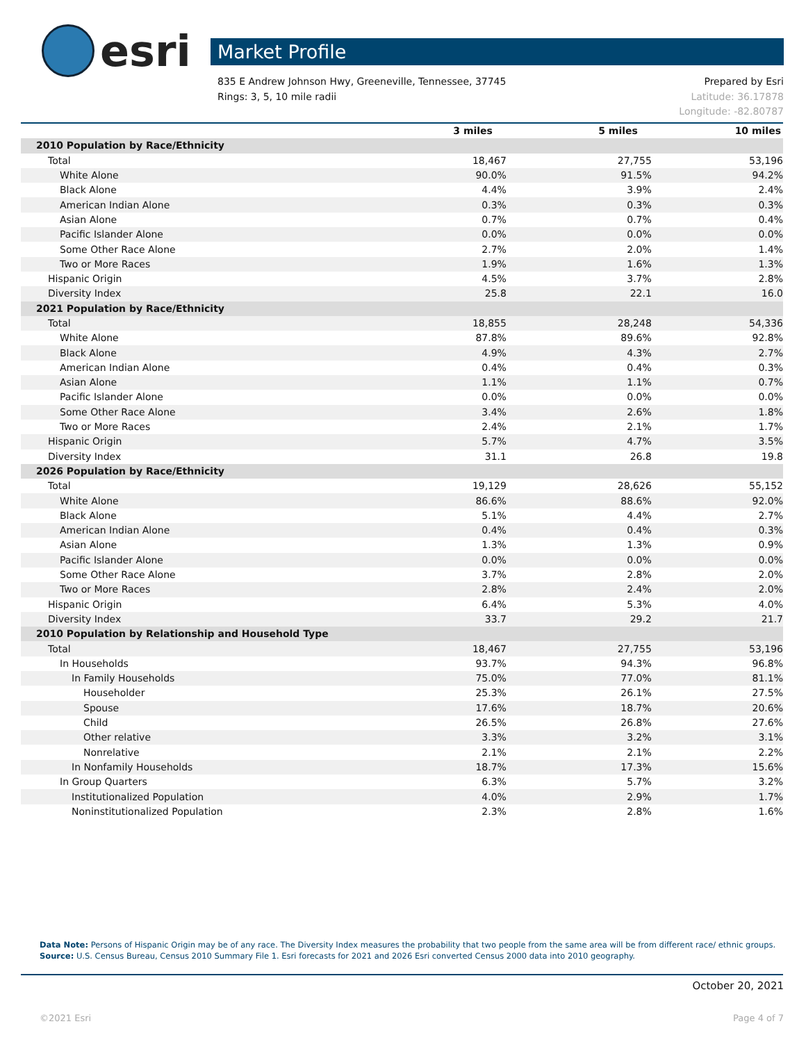esri
Market Profile
Prepared by Esri
Latitude: 36.17878
Longitude: -82.80787 835 E Andrew Johnson Hwy, Greeneville, Tennessee, 37745
Rings: 3, 5, 10 mile radii
| | 3 miles | 5 miles | 10 miles |
| --- | --- | --- | --- |
| 2010 Population by Race/Ethnicity | | | |
| Total | 18,467 | 27,755 | 53,196 |
| White Alone | 90.0% | 91.5% | 94.2% |
| Black Alone | 4.4% | 3.9% | 2.4% |
| American Indian Alone | 0.3% | 0.3% | 0.3% |
| Asian Alone | 0.7% | 0.7% | 0.4% |
| Pacific Islander Alone | 0.0% | 0.0% | 0.0% |
| Some Other Race Alone | 2.7% | 2.0% | 1.4% |
| Two or More Races | 1.9% | 1.6% | 1.3% |
| Hispanic Origin | 4.5% | 3.7% | 2.8% |
| Diversity Index | 25.8 | 22.1 | 16.0 |
| 2021 Population by Race/Ethnicity | | | |
| Total | 18,855 | 28,248 | 54,336 |
| White Alone | 87.8% | 89.6% | 92.8% |
| Black Alone | 4.9% | 4.3% | 2.7% |
| American Indian Alone | 0.4% | 0.4% | 0.3% |
| Asian Alone | 1.1% | 1.1% | 0.7% |
| Pacific Islander Alone | 0.0% | 0.0% | 0.0% |
| Some Other Race Alone | 3.4% | 2.6% | 1.8% |
| Two or More Races | 2.4% | 2.1% | 1.7% |
| Hispanic Origin | 5.7% | 4.7% | 3.5% |
| Diversity Index | 31.1 | 26.8 | 19.8 |
| 2026 Population by Race/Ethnicity | | | |
| Total | 19,129 | 28,626 | 55,152 |
| White Alone | 86.6% | 88.6% | 92.0% |
| Black Alone | 5.1% | 4.4% | 2.7% |
| American Indian Alone | 0.4% | 0.4% | 0.3% |
| Asian Alone | 1.3% | 1.3% | 0.9% |
| Pacific Islander Alone | 0.0% | 0.0% | 0.0% |
| Some Other Race Alone | 3.7% | 2.8% | 2.0% |
| Two or More Races | 2.8% | 2.4% | 2.0% |
| Hispanic Origin | 6.4% | 5.3% | 4.0% |
| Diversity Index | 33.7 | 29.2 | 21.7 |
| 2010 Population by Relationship and Household Type | | | |
| Total | 18,467 | 27,755 | 53,196 |
| In Households | 93.7% | 94.3% | 96.8% |
| In Family Households | 75.0% | 77.0% | 81.1% |
| Householder | 25.3% | 26.1% | 27.5% |
| Spouse | 17.6% | 18.7% | 20.6% |
| Child | 26.5% | 26.8% | 27.6% |
| Other relative | 3.3% | 3.2% | 3.1% |
| Nonrelative | 2.1% | 2.1% | 2.2% |
| In Nonfamily Households | 18.7% | 17.3% | 15.6% |
| In Group Quarters | 6.3% | 5.7% | 3.2% |
| Institutionalized Population | 4.0% | 2.9% | 1.7% |
| Noninstitutionalized Population | 2.3% | 2.8% | 1.6% |
Data Note: Persons of Hispanic Origin may be of any race. The Diversity Index measures the probability that two people from the same area will be from different race/ ethnic groups.
Source: U.S. Census Bureau, Census 2010 Summary File 1. Esri forecasts for 2021 and 2026 Esri converted Census 2000 data into 2010 geography.
October 20, 2021
©2021 Esri Page 4 of 7